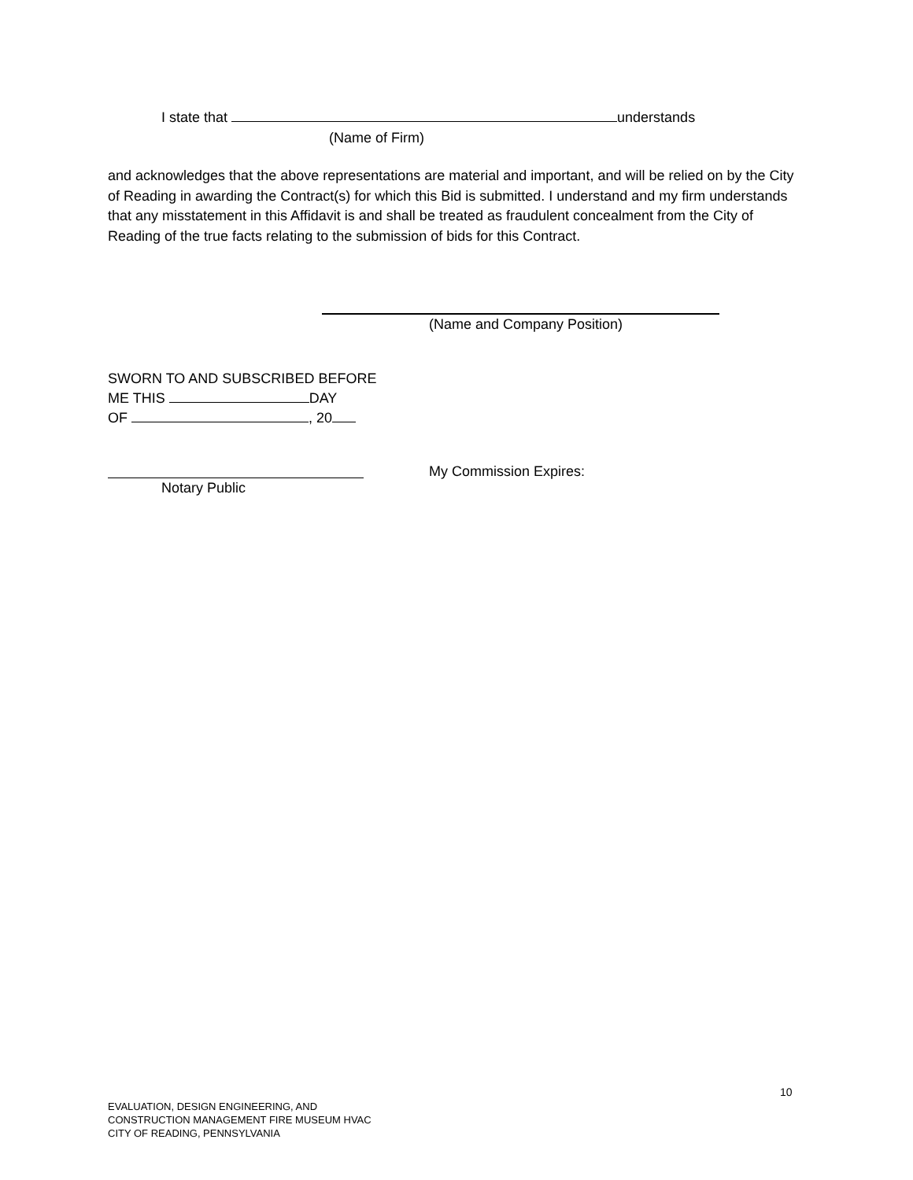I state that understands
(Name of Firm)
and acknowledges that the above representations are material and important, and will be relied on by the City of Reading in awarding the Contract(s) for which this Bid is submitted. I understand and my firm understands that any misstatement in this Affidavit is and shall be treated as fraudulent concealment from the City of Reading of the true facts relating to the submission of bids for this Contract.
(Name and Company Position)
SWORN TO AND SUBSCRIBED BEFORE
ME THIS DAY
OF , 20
My Commission Expires:
Notary Public
10
EVALUATION, DESIGN ENGINEERING, AND
CONSTRUCTION MANAGEMENT FIRE MUSEUM HVAC
CITY OF READING, PENNSYLVANIA